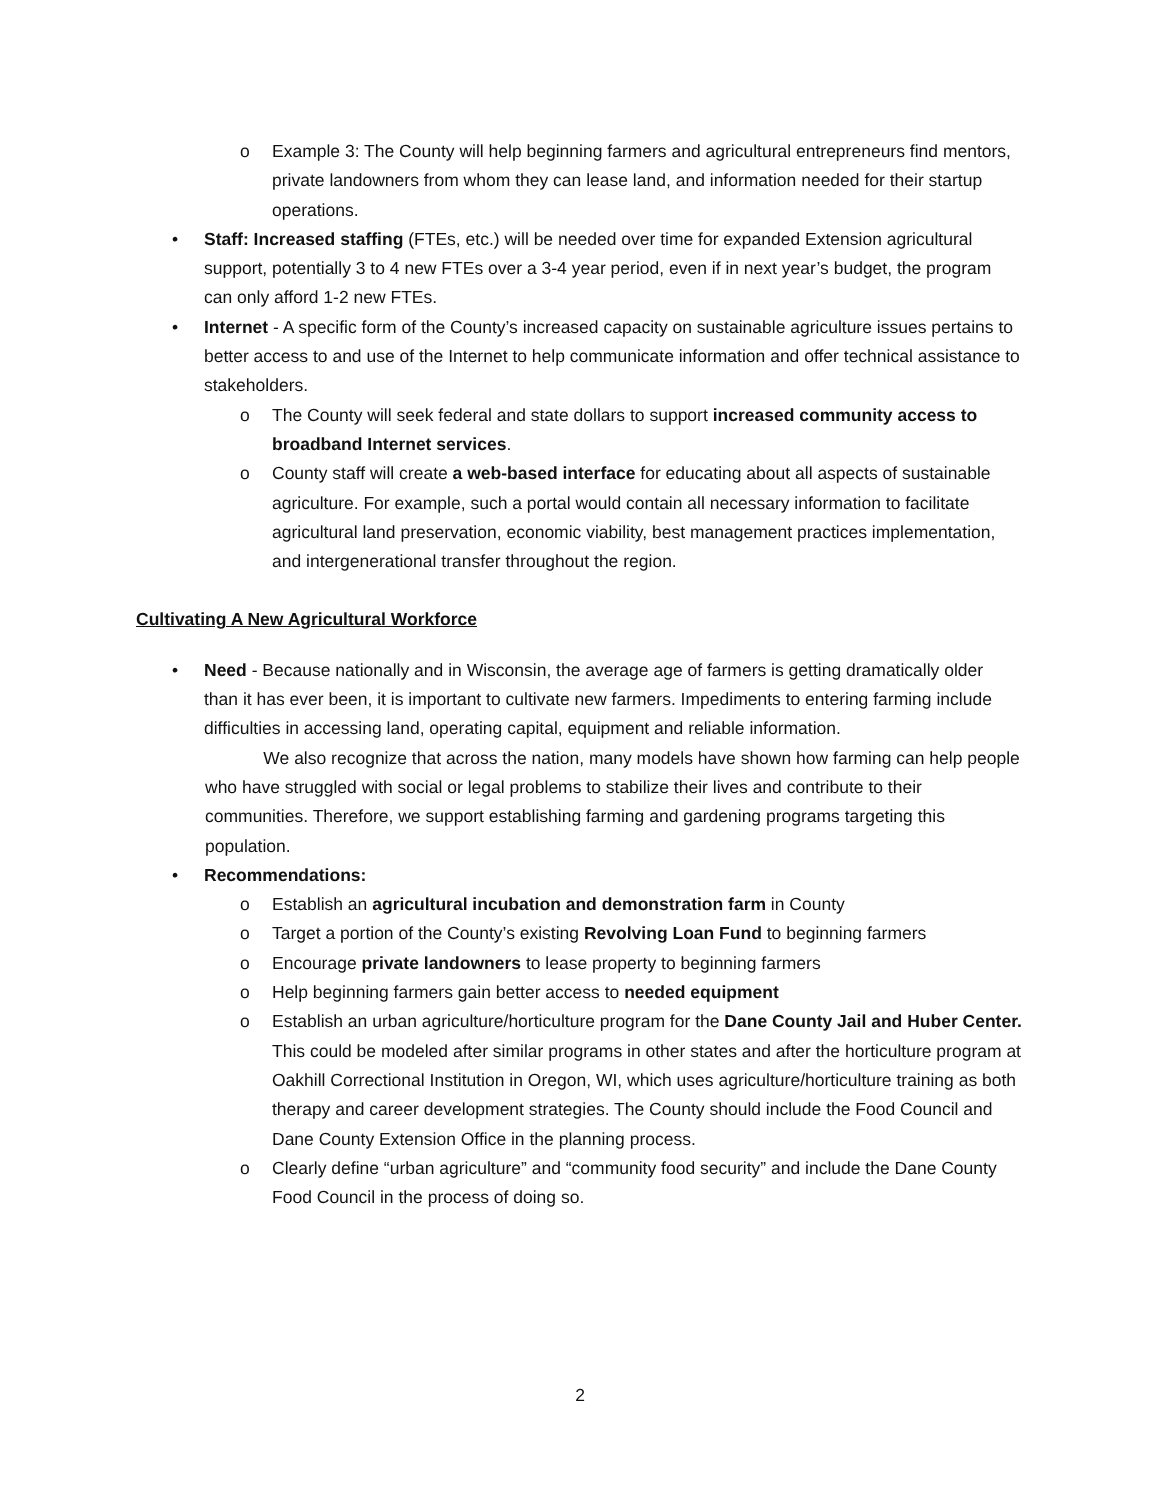o Example 3: The County will help beginning farmers and agricultural entrepreneurs find mentors, private landowners from whom they can lease land, and information needed for their startup operations.
• Staff: Increased staffing (FTEs, etc.) will be needed over time for expanded Extension agricultural support, potentially 3 to 4 new FTEs over a 3-4 year period, even if in next year’s budget, the program can only afford 1-2 new FTEs.
• Internet - A specific form of the County’s increased capacity on sustainable agriculture issues pertains to better access to and use of the Internet to help communicate information and offer technical assistance to stakeholders.
o The County will seek federal and state dollars to support increased community access to broadband Internet services.
o County staff will create a web-based interface for educating about all aspects of sustainable agriculture. For example, such a portal would contain all necessary information to facilitate agricultural land preservation, economic viability, best management practices implementation, and intergenerational transfer throughout the region.
Cultivating A New Agricultural Workforce
• Need - Because nationally and in Wisconsin, the average age of farmers is getting dramatically older than it has ever been, it is important to cultivate new farmers. Impediments to entering farming include difficulties in accessing land, operating capital, equipment and reliable information.
We also recognize that across the nation, many models have shown how farming can help people who have struggled with social or legal problems to stabilize their lives and contribute to their communities. Therefore, we support establishing farming and gardening programs targeting this population.
• Recommendations:
o Establish an agricultural incubation and demonstration farm in County
o Target a portion of the County’s existing Revolving Loan Fund to beginning farmers
o Encourage private landowners to lease property to beginning farmers
o Help beginning farmers gain better access to needed equipment
o Establish an urban agriculture/horticulture program for the Dane County Jail and Huber Center. This could be modeled after similar programs in other states and after the horticulture program at Oakhill Correctional Institution in Oregon, WI, which uses agriculture/horticulture training as both therapy and career development strategies. The County should include the Food Council and Dane County Extension Office in the planning process.
o Clearly define “urban agriculture” and “community food security” and include the Dane County Food Council in the process of doing so.
2